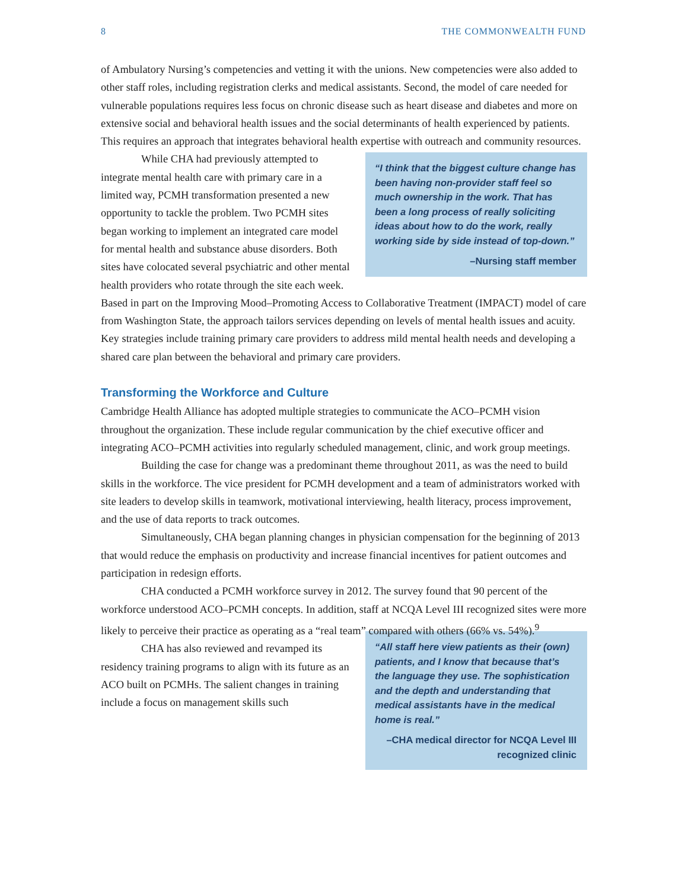8 THE COMMONWEALTH FUND
of Ambulatory Nursing’s competencies and vetting it with the unions. New competencies were also added to other staff roles, including registration clerks and medical assistants. Second, the model of care needed for vulnerable populations requires less focus on chronic disease such as heart disease and diabetes and more on extensive social and behavioral health issues and the social determinants of health experienced by patients. This requires an approach that integrates behavioral health expertise with outreach and community resources.
“I think that the biggest culture change has been having non-provider staff feel so much ownership in the work. That has been a long process of really soliciting ideas about how to do the work, really working side by side instead of top-down.”
–Nursing staff member
While CHA had previously attempted to integrate mental health care with primary care in a limited way, PCMH transformation presented a new opportunity to tackle the problem. Two PCMH sites began working to implement an integrated care model for mental health and substance abuse disorders. Both sites have colocated several psychiatric and other mental health providers who rotate through the site each week. Based in part on the Improving Mood–Promoting Access to Collaborative Treatment (IMPACT) model of care from Washington State, the approach tailors services depending on levels of mental health issues and acuity. Key strategies include training primary care providers to address mild mental health needs and developing a shared care plan between the behavioral and primary care providers.
Transforming the Workforce and Culture
Cambridge Health Alliance has adopted multiple strategies to communicate the ACO–PCMH vision throughout the organization. These include regular communication by the chief executive officer and integrating ACO–PCMH activities into regularly scheduled management, clinic, and work group meetings.
Building the case for change was a predominant theme throughout 2011, as was the need to build skills in the workforce. The vice president for PCMH development and a team of administrators worked with site leaders to develop skills in teamwork, motivational interviewing, health literacy, process improvement, and the use of data reports to track outcomes.
Simultaneously, CHA began planning changes in physician compensation for the beginning of 2013 that would reduce the emphasis on productivity and increase financial incentives for patient outcomes and participation in redesign efforts.
CHA conducted a PCMH workforce survey in 2012. The survey found that 90 percent of the workforce understood ACO–PCMH concepts. In addition, staff at NCQA Level III recognized sites were more likely to perceive their practice as operating as a “real team” compared with others (66% vs. 54%).<sup>9</sup>
“All staff here view patients as their (own) patients, and I know that because that’s the language they use. The sophistication and the depth and understanding that medical assistants have in the medical home is real.”
–CHA medical director for NCQA Level III recognized clinic
CHA has also reviewed and revamped its residency training programs to align with its future as an ACO built on PCMHs. The salient changes in training include a focus on management skills such